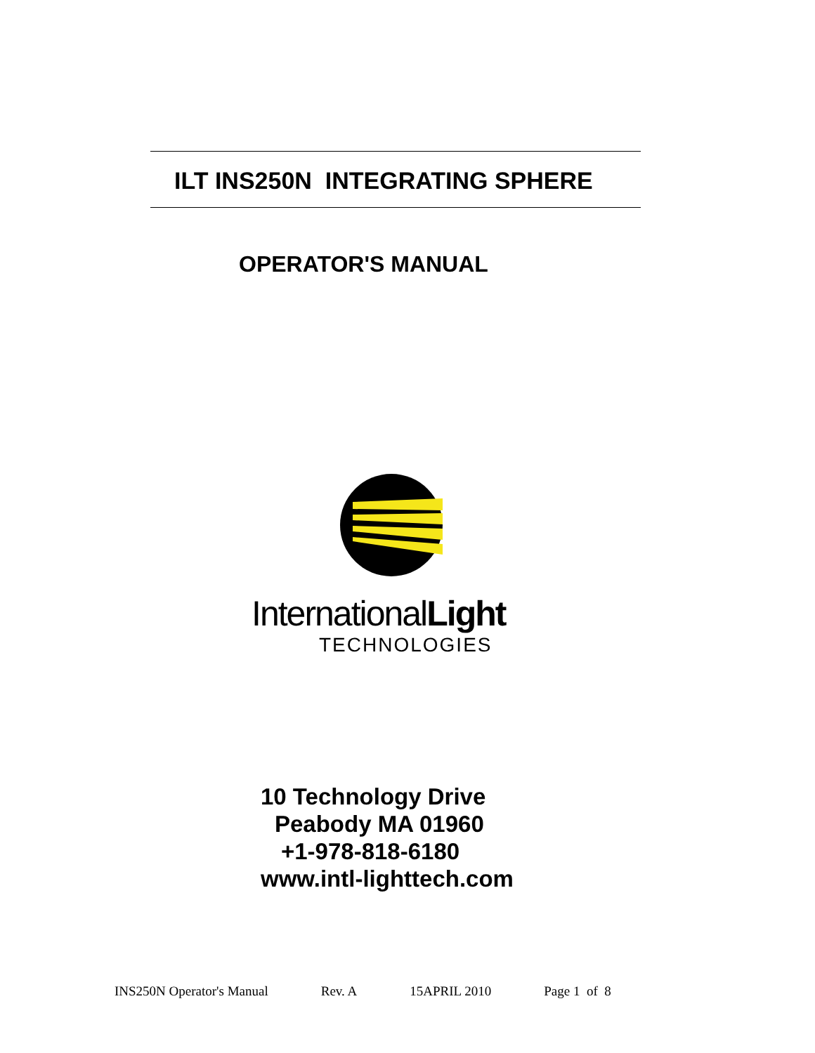ILT INS250N INTEGRATING SPHERE
OPERATOR'S MANUAL
InternationalLight
TECHNOLOGIES
10 Technology Drive
Peabody MA 01960
+1-978-818-6180
www.intl-lighttech.com
INS250N Operator's Manual Rev. A 15APRIL 2010 Page 1 of 8